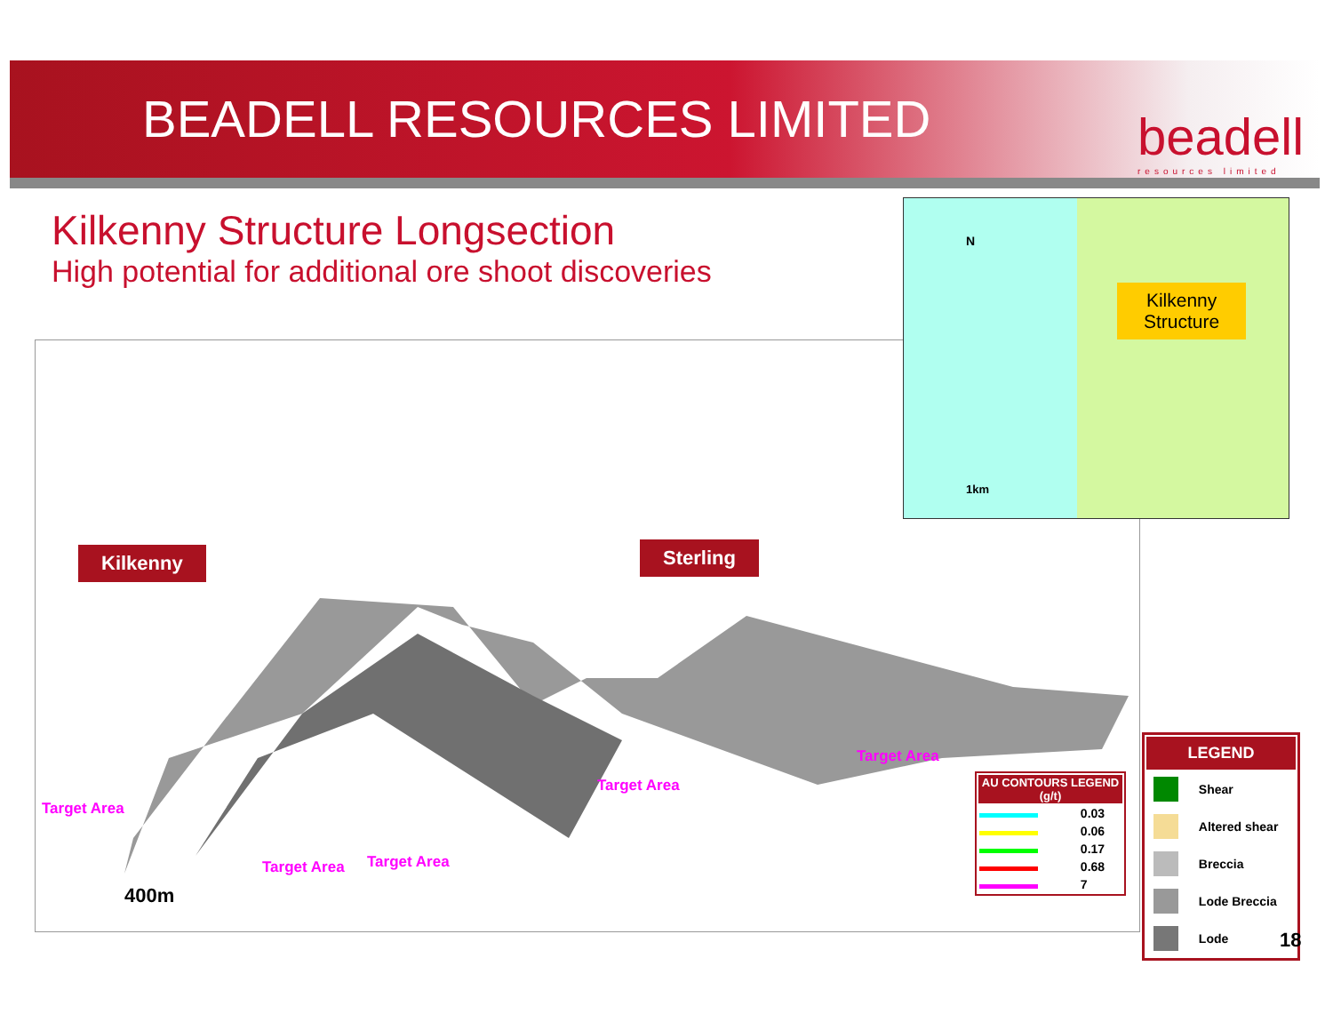BEADELL RESOURCES LIMITED beadell
resources limited
Kilkenny Structure Longsection
High potential for additional ore shoot discoveries
Kilkenny Sterling
Target Area
Target Area Target Area
Target Area
Target Area
400m
Kilkenny
Structure
N
1km
| AU CONTOURS LEGEND (g/t) | |
| --- | --- |
| | 0.03 |
| | 0.06 |
| | 0.17 |
| | 0.68 |
| | 7 |
| LEGEND | |
| --- | --- |
| | Shear |
| | Altered shear |
| | Breccia |
| | Lode Breccia |
| | Lode |
18